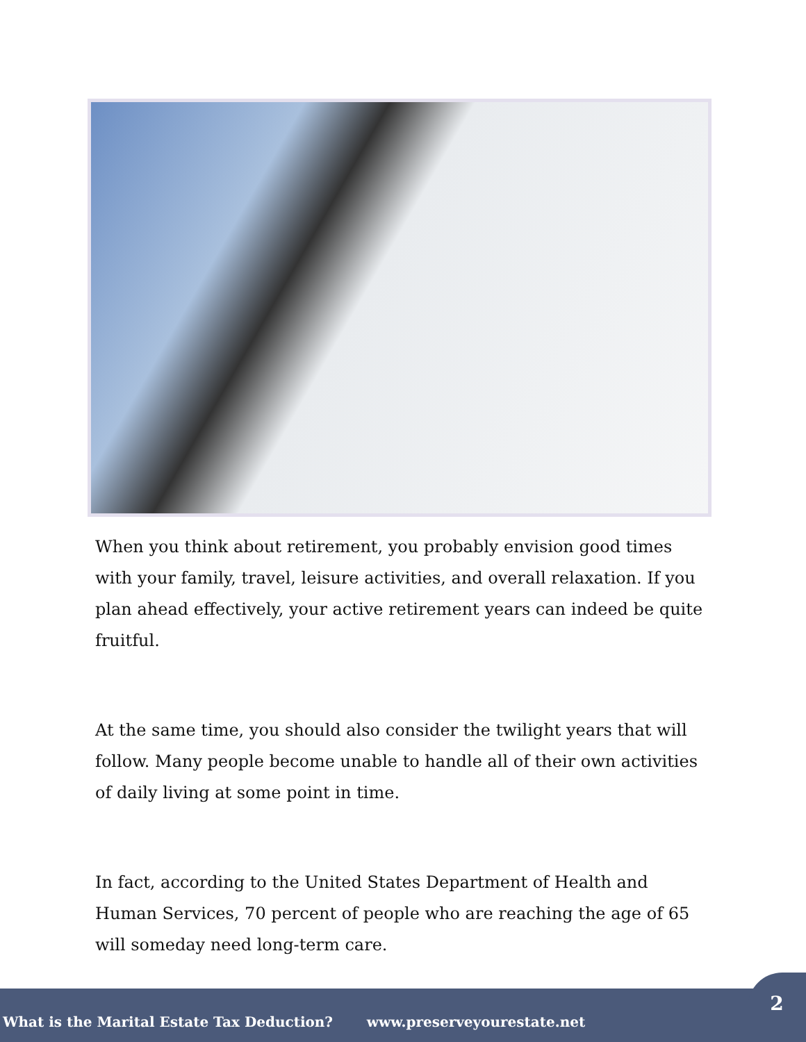When you think about retirement, you probably envision good times with your family, travel, leisure activities, and overall relaxation. If you plan ahead effectively, your active retirement years can indeed be quite fruitful.
At the same time, you should also consider the twilight years that will follow. Many people become unable to handle all of their own activities of daily living at some point in time.
In fact, according to the United States Department of Health and Human Services, 70 percent of people who are reaching the age of 65 will someday need long-term care.
What is the Marital Estate Tax Deduction? www.preserveyourestate.net
2